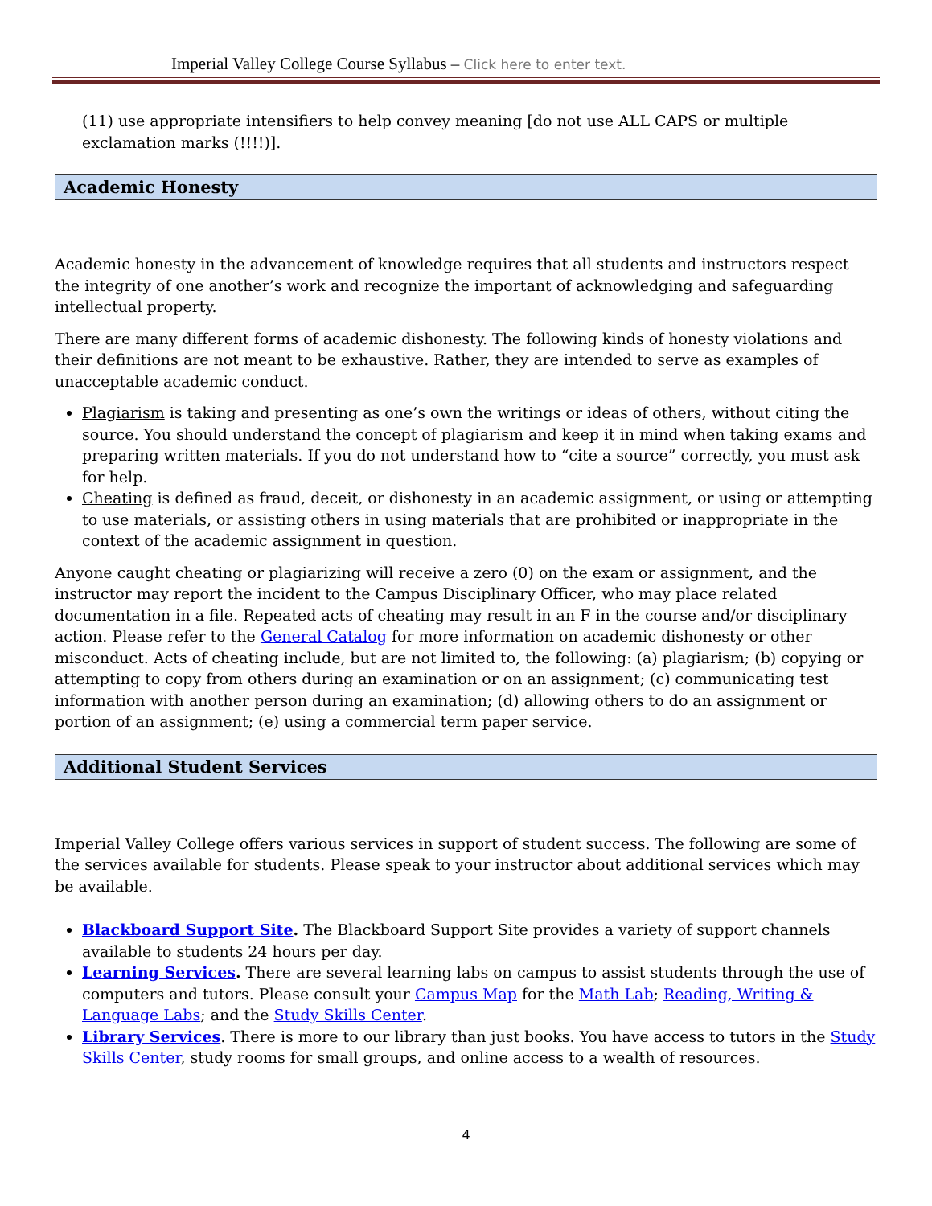Imperial Valley College Course Syllabus – Click here to enter text.
(11) use appropriate intensifiers to help convey meaning [do not use ALL CAPS or multiple exclamation marks (!!!!)].
Academic Honesty
Academic honesty in the advancement of knowledge requires that all students and instructors respect the integrity of one another’s work and recognize the important of acknowledging and safeguarding intellectual property.
There are many different forms of academic dishonesty. The following kinds of honesty violations and their definitions are not meant to be exhaustive. Rather, they are intended to serve as examples of unacceptable academic conduct.
Plagiarism is taking and presenting as one’s own the writings or ideas of others, without citing the source. You should understand the concept of plagiarism and keep it in mind when taking exams and preparing written materials. If you do not understand how to “cite a source” correctly, you must ask for help.
Cheating is defined as fraud, deceit, or dishonesty in an academic assignment, or using or attempting to use materials, or assisting others in using materials that are prohibited or inappropriate in the context of the academic assignment in question.
Anyone caught cheating or plagiarizing will receive a zero (0) on the exam or assignment, and the instructor may report the incident to the Campus Disciplinary Officer, who may place related documentation in a file. Repeated acts of cheating may result in an F in the course and/or disciplinary action. Please refer to the General Catalog for more information on academic dishonesty or other misconduct. Acts of cheating include, but are not limited to, the following: (a) plagiarism; (b) copying or attempting to copy from others during an examination or on an assignment; (c) communicating test information with another person during an examination; (d) allowing others to do an assignment or portion of an assignment; (e) using a commercial term paper service.
Additional Student Services
Imperial Valley College offers various services in support of student success. The following are some of the services available for students. Please speak to your instructor about additional services which may be available.
Blackboard Support Site. The Blackboard Support Site provides a variety of support channels available to students 24 hours per day.
Learning Services. There are several learning labs on campus to assist students through the use of computers and tutors. Please consult your Campus Map for the Math Lab; Reading, Writing & Language Labs; and the Study Skills Center.
Library Services. There is more to our library than just books. You have access to tutors in the Study Skills Center, study rooms for small groups, and online access to a wealth of resources.
4